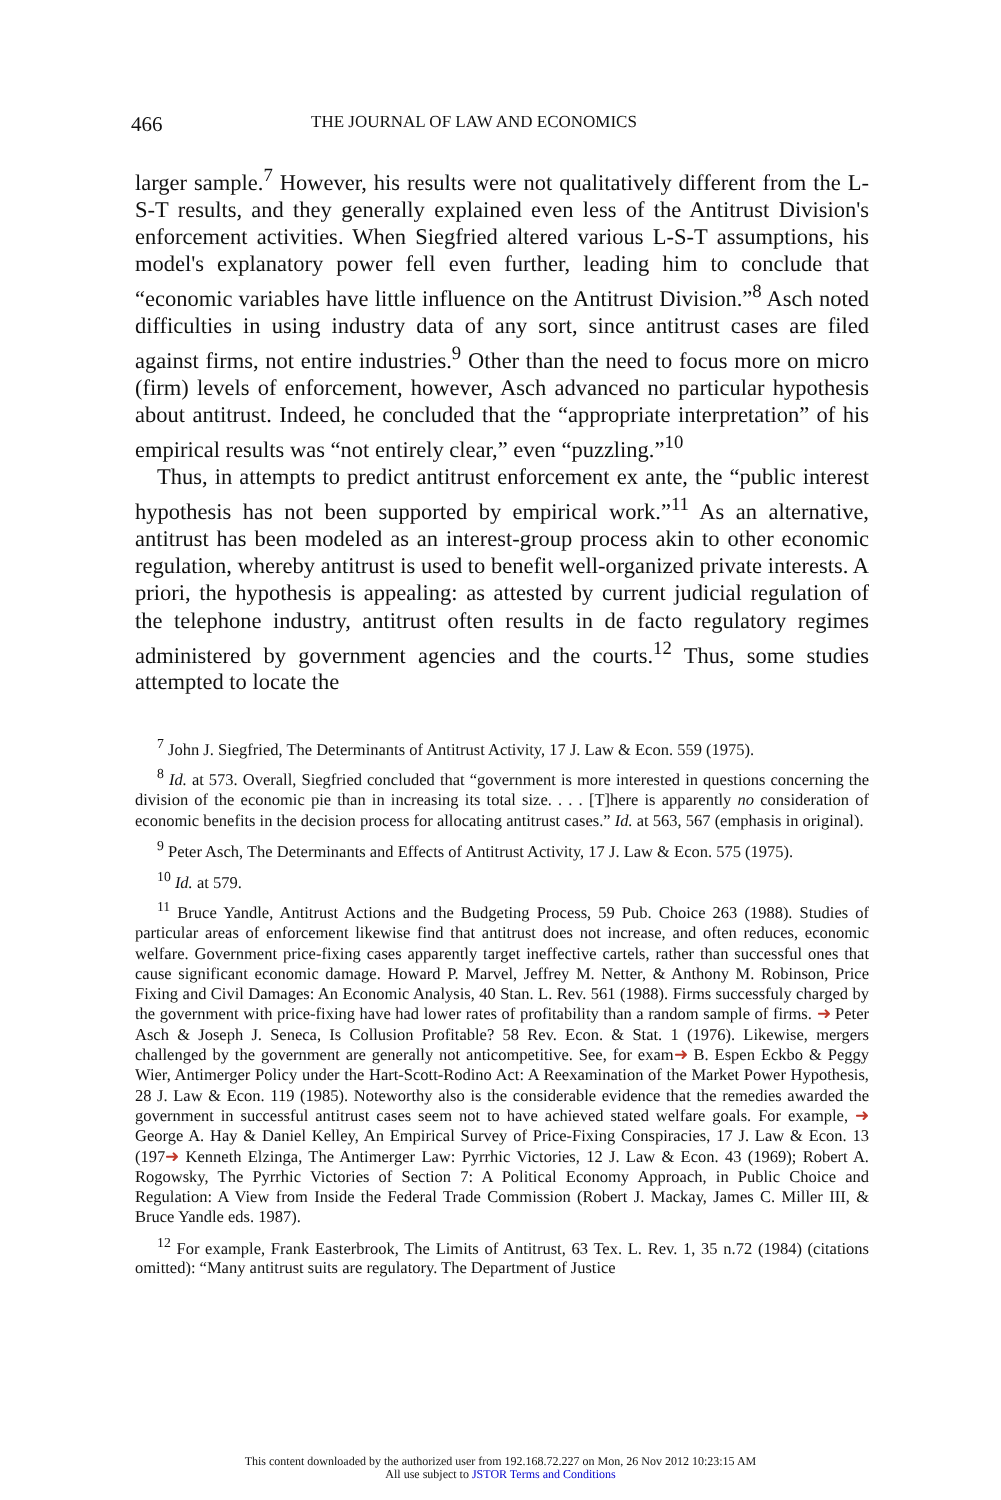466 THE JOURNAL OF LAW AND ECONOMICS
larger sample.<sup>7</sup> However, his results were not qualitatively different from the L-S-T results, and they generally explained even less of the Antitrust Division's enforcement activities. When Siegfried altered various L-S-T assumptions, his model's explanatory power fell even further, leading him to conclude that “economic variables have little influence on the Antitrust Division.”<sup>8</sup> Asch noted difficulties in using industry data of any sort, since antitrust cases are filed against firms, not entire industries.<sup>9</sup> Other than the need to focus more on micro (firm) levels of enforcement, however, Asch advanced no particular hypothesis about antitrust. Indeed, he concluded that the “appropriate interpretation” of his empirical results was “not entirely clear,” even “puzzling.”<sup>10</sup>
Thus, in attempts to predict antitrust enforcement ex ante, the “public interest hypothesis has not been supported by empirical work.”<sup>11</sup> As an alternative, antitrust has been modeled as an interest-group process akin to other economic regulation, whereby antitrust is used to benefit well-organized private interests. A priori, the hypothesis is appealing: as attested by current judicial regulation of the telephone industry, antitrust often results in de facto regulatory regimes administered by government agencies and the courts.<sup>12</sup> Thus, some studies attempted to locate the
<sup>7</sup> John J. Siegfried, The Determinants of Antitrust Activity, 17 J. Law & Econ. 559 (1975).
<sup>8</sup> Id. at 573. Overall, Siegfried concluded that “government is more interested in questions concerning the division of the economic pie than in increasing its total size. . . . [T]here is apparently no consideration of economic benefits in the decision process for allocating antitrust cases.” Id. at 563, 567 (emphasis in original).
<sup>9</sup> Peter Asch, The Determinants and Effects of Antitrust Activity, 17 J. Law & Econ. 575 (1975).
<sup>10</sup> Id. at 579.
<sup>11</sup> Bruce Yandle, Antitrust Actions and the Budgeting Process, 59 Pub. Choice 263 (1988). Studies of particular areas of enforcement likewise find that antitrust does not increase, and often reduces, economic welfare. Government price-fixing cases apparently target ineffective cartels, rather than successful ones that cause significant economic damage. Howard P. Marvel, Jeffrey M. Netter, & Anthony M. Robinson, Price Fixing and Civil Damages: An Economic Analysis, 40 Stan. L. Rev. 561 (1988). Firms successfuly charged by the government with price-fixing have had lower rates of profitability than a random sample of firms. ➜ Peter Asch & Joseph J. Seneca, Is Collusion Profitable? 58 Rev. Econ. & Stat. 1 (1976). Likewise, mergers challenged by the government are generally not anticompetitive. See, for exam➜ B. Espen Eckbo & Peggy Wier, Antimerger Policy under the Hart-Scott-Rodino Act: A Reexamination of the Market Power Hypothesis, 28 J. Law & Econ. 119 (1985). Noteworthy also is the considerable evidence that the remedies awarded the government in successful antitrust cases seem not to have achieved stated welfare goals. For example, ➜ George A. Hay & Daniel Kelley, An Empirical Survey of Price-Fixing Conspiracies, 17 J. Law & Econ. 13 (197➜ Kenneth Elzinga, The Antimerger Law: Pyrrhic Victories, 12 J. Law & Econ. 43 (1969); Robert A. Rogowsky, The Pyrrhic Victories of Section 7: A Political Economy Approach, in Public Choice and Regulation: A View from Inside the Federal Trade Commission (Robert J. Mackay, James C. Miller III, & Bruce Yandle eds. 1987).
<sup>12</sup> For example, Frank Easterbrook, The Limits of Antitrust, 63 Tex. L. Rev. 1, 35 n.72 (1984) (citations omitted): “Many antitrust suits are regulatory. The Department of Justice
This content downloaded by the authorized user from 192.168.72.227 on Mon, 26 Nov 2012 10:23:15 AM
All use subject to JSTOR Terms and Conditions